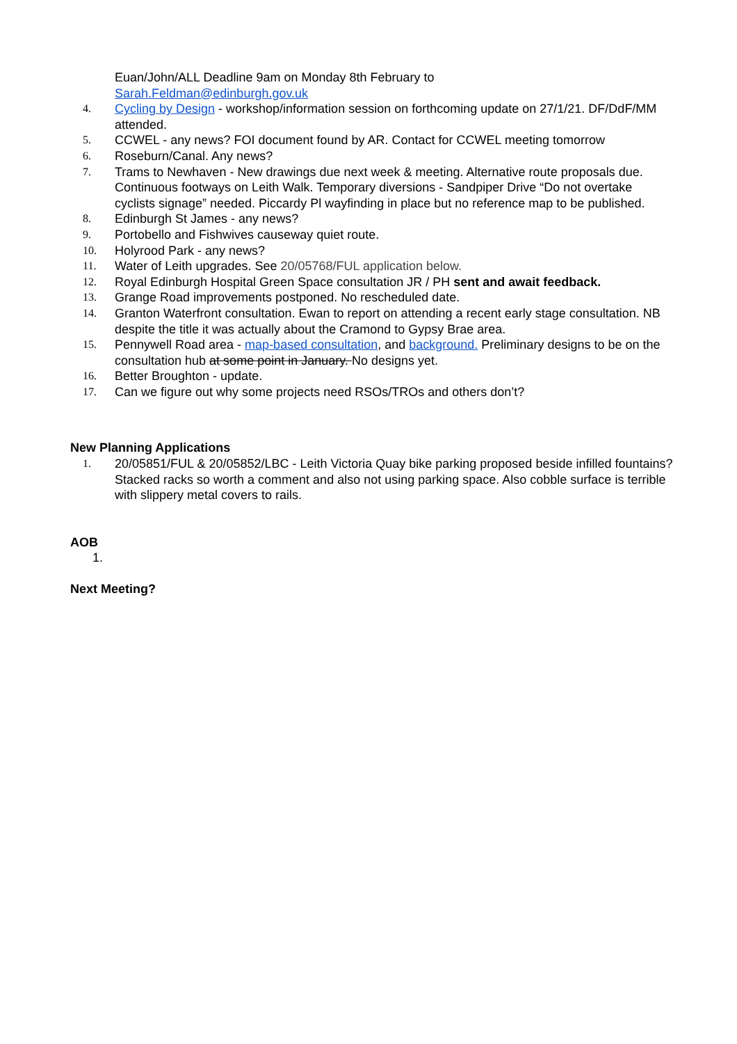Euan/John/ALL Deadline 9am on Monday 8th February to
Sarah.Feldman@edinburgh.gov.uk
4. Cycling by Design - workshop/information session on forthcoming update on 27/1/21. DF/DdF/MM attended.
5. CCWEL - any news? FOI document found by AR. Contact for CCWEL meeting tomorrow
6. Roseburn/Canal. Any news?
7. Trams to Newhaven - New drawings due next week & meeting. Alternative route proposals due. Continuous footways on Leith Walk. Temporary diversions - Sandpiper Drive “Do not overtake cyclists signage” needed. Piccardy Pl wayfinding in place but no reference map to be published.
8. Edinburgh St James - any news?
9. Portobello and Fishwives causeway quiet route.
10. Holyrood Park - any news?
11. Water of Leith upgrades. See 20/05768/FUL application below.
12. Royal Edinburgh Hospital Green Space consultation JR / PH sent and await feedback.
13. Grange Road improvements postponed. No rescheduled date.
14. Granton Waterfront consultation. Ewan to report on attending a recent early stage consultation. NB despite the title it was actually about the Cramond to Gypsy Brae area.
15. Pennywell Road area - map-based consultation, and background. Preliminary designs to be on the consultation hub at some point in January. No designs yet.
16. Better Broughton - update.
17. Can we figure out why some projects need RSOs/TROs and others don’t?
New Planning Applications
1. 20/05851/FUL & 20/05852/LBC - Leith Victoria Quay bike parking proposed beside infilled fountains? Stacked racks so worth a comment and also not using parking space. Also cobble surface is terrible with slippery metal covers to rails.
AOB
1.
Next Meeting?